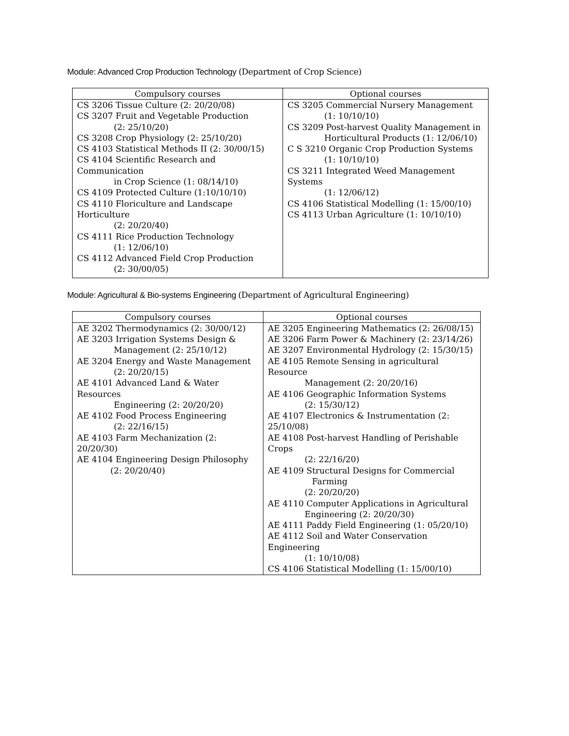Module: Advanced Crop Production Technology (Department of Crop Science)
| Compulsory courses | Optional courses |
| --- | --- |
| CS 3206 Tissue Culture (2: 20/20/08) CS 3207 Fruit and Vegetable Production (2: 25/10/20) CS 3208 Crop Physiology (2: 25/10/20) CS 4103 Statistical Methods II (2: 30/00/15) CS 4104 Scientific Research and Communication in Crop Science (1: 08/14/10) CS 4109 Protected Culture (1:10/10/10) CS 4110 Floriculture and Landscape Horticulture (2: 20/20/40) CS 4111 Rice Production Technology (1: 12/06/10) CS 4112 Advanced Field Crop Production (2: 30/00/05) | CS 3205 Commercial Nursery Management (1: 10/10/10) CS 3209 Post-harvest Quality Management in Horticultural Products (1: 12/06/10) C S 3210 Organic Crop Production Systems (1: 10/10/10) CS 3211 Integrated Weed Management Systems (1: 12/06/12) CS 4106 Statistical Modelling (1: 15/00/10) CS 4113 Urban Agriculture (1: 10/10/10) |
Module: Agricultural & Bio-systems Engineering (Department of Agricultural Engineering)
| Compulsory courses | Optional courses |
| --- | --- |
| AE 3202 Thermodynamics (2: 30/00/12) AE 3203 Irrigation Systems Design & Management (2: 25/10/12) AE 3204 Energy and Waste Management (2: 20/20/15) AE 4101 Advanced Land & Water Resources Engineering (2: 20/20/20) AE 4102 Food Process Engineering (2: 22/16/15) AE 4103 Farm Mechanization (2: 20/20/30) AE 4104 Engineering Design Philosophy (2: 20/20/40) | AE 3205 Engineering Mathematics (2: 26/08/15) AE 3206 Farm Power & Machinery (2: 23/14/26) AE 3207 Environmental Hydrology (2: 15/30/15) AE 4105 Remote Sensing in agricultural Resource Management (2: 20/20/16) AE 4106 Geographic Information Systems (2: 15/30/12) AE 4107 Electronics & Instrumentation (2: 25/10/08) AE 4108 Post-harvest Handling of Perishable Crops (2: 22/16/20) AE 4109 Structural Designs for Commercial Farming (2: 20/20/20) AE 4110 Computer Applications in Agricultural Engineering (2: 20/20/30) AE 4111 Paddy Field Engineering (1: 05/20/10) AE 4112 Soil and Water Conservation Engineering (1: 10/10/08) CS 4106 Statistical Modelling (1: 15/00/10) |